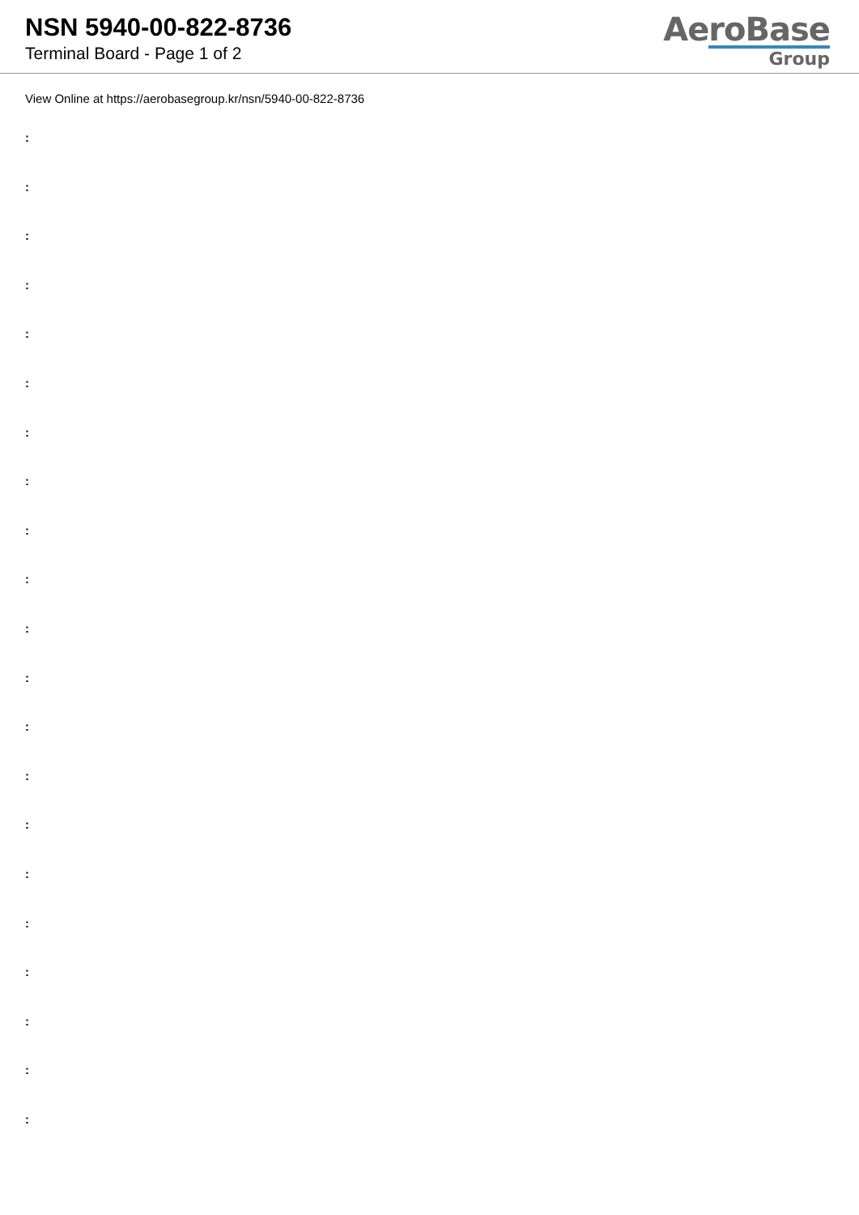NSN 5940-00-822-8736
Terminal Board - Page 1 of 2
AeroBase
Group
View Online at https://aerobasegroup.kr/nsn/5940-00-822-8736
:
:
:
:
:
:
:
:
:
:
:
:
:
:
:
:
:
:
:
:
: